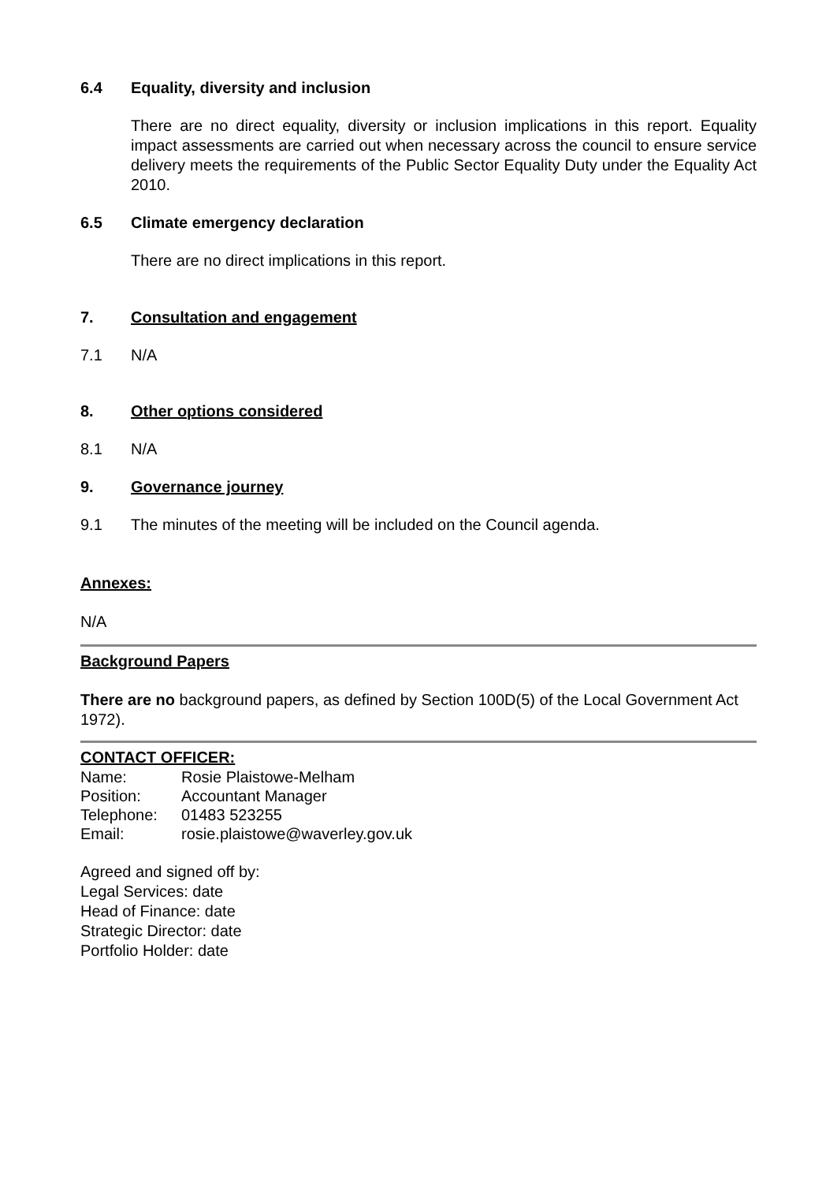6.4 Equality, diversity and inclusion
There are no direct equality, diversity or inclusion implications in this report. Equality impact assessments are carried out when necessary across the council to ensure service delivery meets the requirements of the Public Sector Equality Duty under the Equality Act 2010.
6.5 Climate emergency declaration
There are no direct implications in this report.
7. Consultation and engagement
7.1 N/A
8. Other options considered
8.1 N/A
9. Governance journey
9.1 The minutes of the meeting will be included on the Council agenda.
Annexes:
N/A
Background Papers
There are no background papers, as defined by Section 100D(5) of the Local Government Act 1972).
CONTACT OFFICER:
| Name: | Rosie Plaistowe-Melham |
| Position: | Accountant Manager |
| Telephone: | 01483 523255 |
| Email: | rosie.plaistowe@waverley.gov.uk |
Agreed and signed off by:
Legal Services: date
Head of Finance: date
Strategic Director: date
Portfolio Holder: date